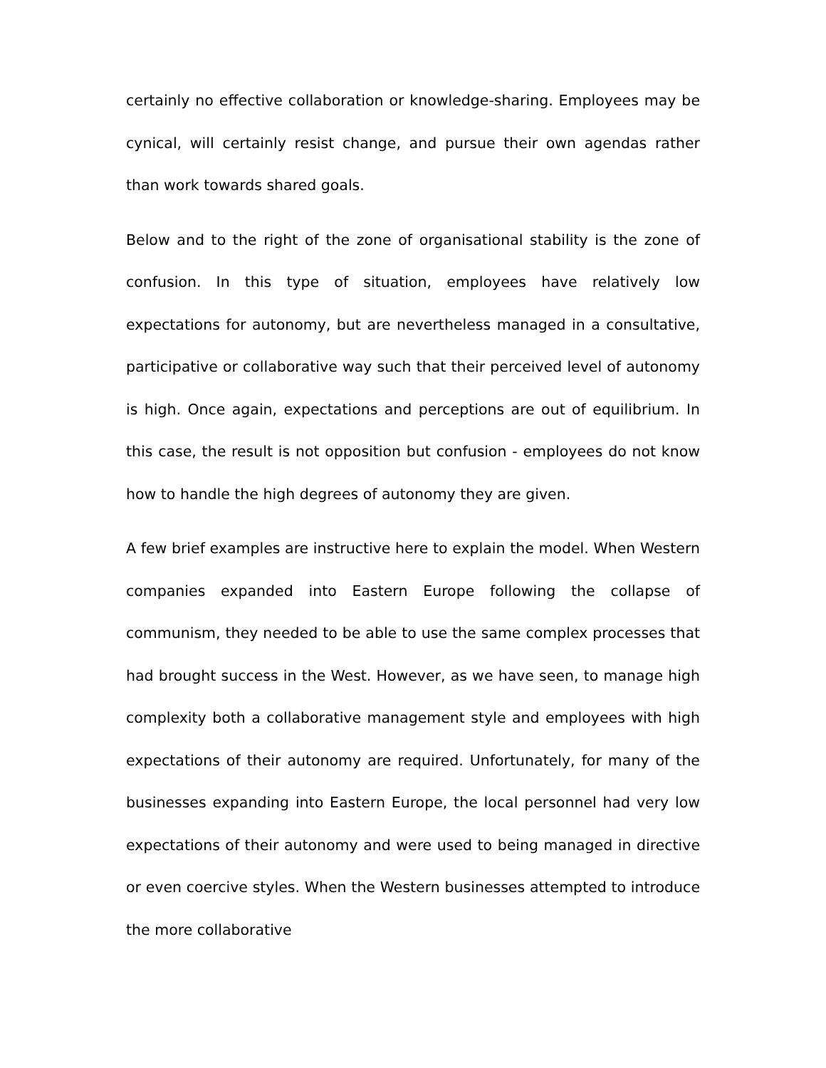certainly no effective collaboration or knowledge-sharing. Employees may be cynical, will certainly resist change, and pursue their own agendas rather than work towards shared goals.
Below and to the right of the zone of organisational stability is the zone of confusion. In this type of situation, employees have relatively low expectations for autonomy, but are nevertheless managed in a consultative, participative or collaborative way such that their perceived level of autonomy is high. Once again, expectations and perceptions are out of equilibrium. In this case, the result is not opposition but confusion - employees do not know how to handle the high degrees of autonomy they are given.
A few brief examples are instructive here to explain the model. When Western companies expanded into Eastern Europe following the collapse of communism, they needed to be able to use the same complex processes that had brought success in the West. However, as we have seen, to manage high complexity both a collaborative management style and employees with high expectations of their autonomy are required. Unfortunately, for many of the businesses expanding into Eastern Europe, the local personnel had very low expectations of their autonomy and were used to being managed in directive or even coercive styles. When the Western businesses attempted to introduce the more collaborative